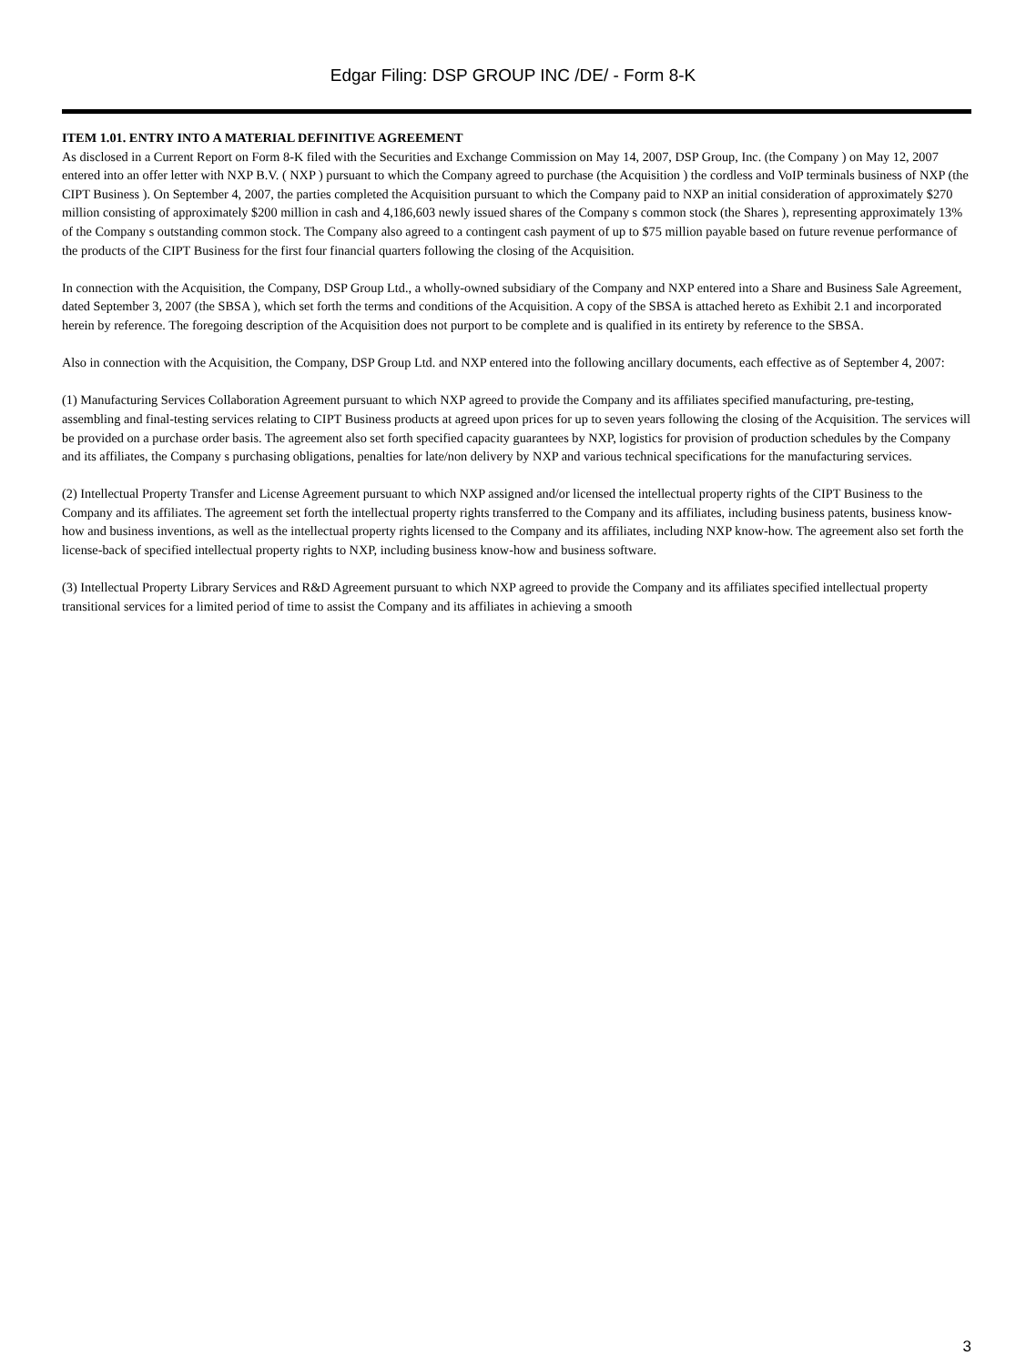Edgar Filing: DSP GROUP INC /DE/ - Form 8-K
ITEM 1.01. ENTRY INTO A MATERIAL DEFINITIVE AGREEMENT
As disclosed in a Current Report on Form 8-K filed with the Securities and Exchange Commission on May 14, 2007, DSP Group, Inc. (the Company ) on May 12, 2007 entered into an offer letter with NXP B.V. ( NXP ) pursuant to which the Company agreed to purchase (the Acquisition ) the cordless and VoIP terminals business of NXP (the CIPT Business ). On September 4, 2007, the parties completed the Acquisition pursuant to which the Company paid to NXP an initial consideration of approximately $270 million consisting of approximately $200 million in cash and 4,186,603 newly issued shares of the Company s common stock (the Shares ), representing approximately 13% of the Company s outstanding common stock. The Company also agreed to a contingent cash payment of up to $75 million payable based on future revenue performance of the products of the CIPT Business for the first four financial quarters following the closing of the Acquisition.
In connection with the Acquisition, the Company, DSP Group Ltd., a wholly-owned subsidiary of the Company and NXP entered into a Share and Business Sale Agreement, dated September 3, 2007 (the SBSA ), which set forth the terms and conditions of the Acquisition. A copy of the SBSA is attached hereto as Exhibit 2.1 and incorporated herein by reference. The foregoing description of the Acquisition does not purport to be complete and is qualified in its entirety by reference to the SBSA.
Also in connection with the Acquisition, the Company, DSP Group Ltd. and NXP entered into the following ancillary documents, each effective as of September 4, 2007:
(1) Manufacturing Services Collaboration Agreement pursuant to which NXP agreed to provide the Company and its affiliates specified manufacturing, pre-testing, assembling and final-testing services relating to CIPT Business products at agreed upon prices for up to seven years following the closing of the Acquisition. The services will be provided on a purchase order basis. The agreement also set forth specified capacity guarantees by NXP, logistics for provision of production schedules by the Company and its affiliates, the Company s purchasing obligations, penalties for late/non delivery by NXP and various technical specifications for the manufacturing services.
(2) Intellectual Property Transfer and License Agreement pursuant to which NXP assigned and/or licensed the intellectual property rights of the CIPT Business to the Company and its affiliates. The agreement set forth the intellectual property rights transferred to the Company and its affiliates, including business patents, business know-how and business inventions, as well as the intellectual property rights licensed to the Company and its affiliates, including NXP know-how. The agreement also set forth the license-back of specified intellectual property rights to NXP, including business know-how and business software.
(3) Intellectual Property Library Services and R&D Agreement pursuant to which NXP agreed to provide the Company and its affiliates specified intellectual property transitional services for a limited period of time to assist the Company and its affiliates in achieving a smooth
3